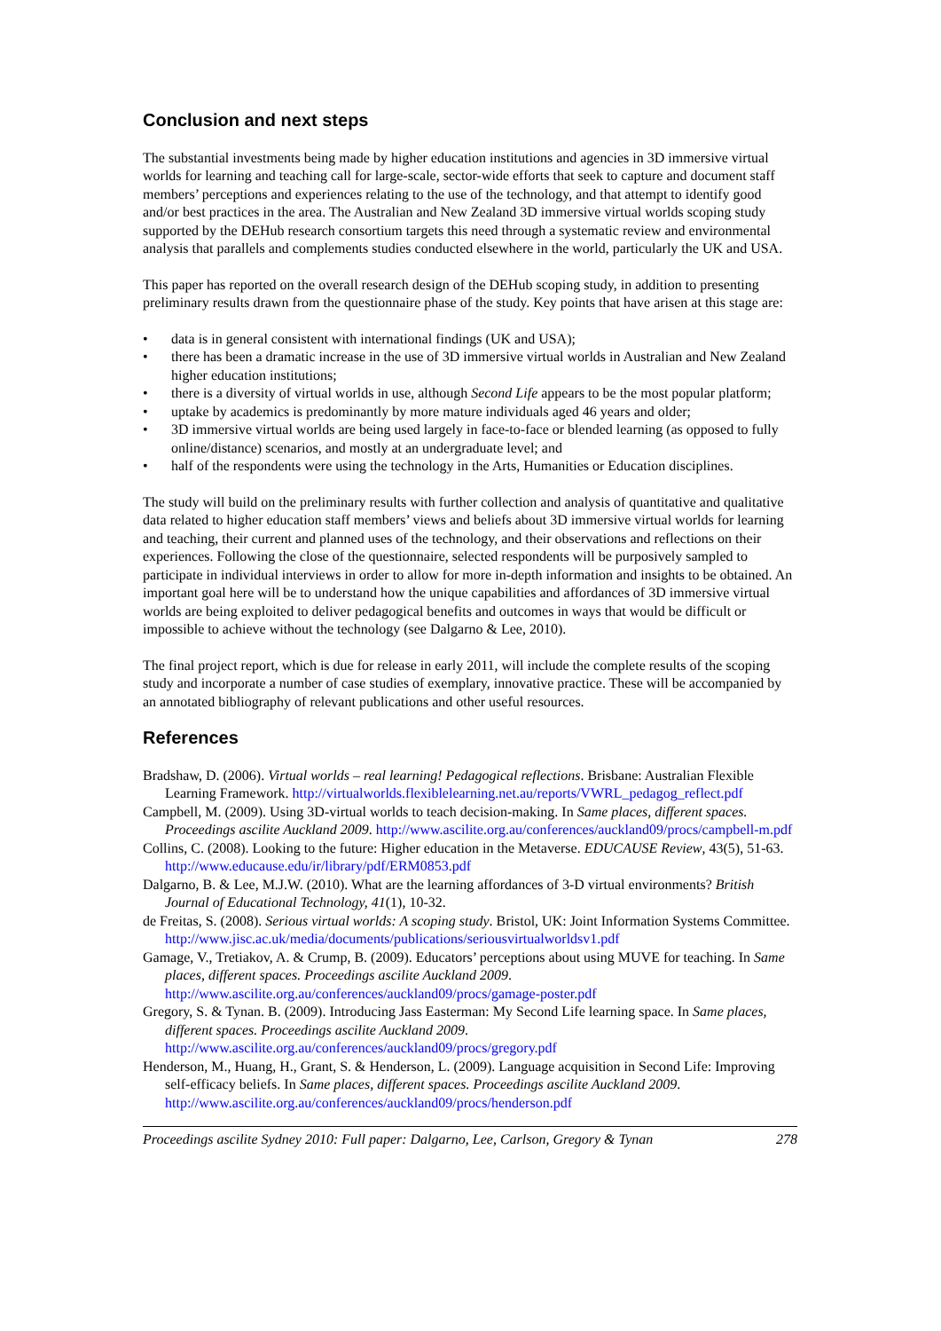Conclusion and next steps
The substantial investments being made by higher education institutions and agencies in 3D immersive virtual worlds for learning and teaching call for large-scale, sector-wide efforts that seek to capture and document staff members’ perceptions and experiences relating to the use of the technology, and that attempt to identify good and/or best practices in the area. The Australian and New Zealand 3D immersive virtual worlds scoping study supported by the DEHub research consortium targets this need through a systematic review and environmental analysis that parallels and complements studies conducted elsewhere in the world, particularly the UK and USA.
This paper has reported on the overall research design of the DEHub scoping study, in addition to presenting preliminary results drawn from the questionnaire phase of the study. Key points that have arisen at this stage are:
• data is in general consistent with international findings (UK and USA);
• there has been a dramatic increase in the use of 3D immersive virtual worlds in Australian and New Zealand higher education institutions;
• there is a diversity of virtual worlds in use, although Second Life appears to be the most popular platform;
• uptake by academics is predominantly by more mature individuals aged 46 years and older;
• 3D immersive virtual worlds are being used largely in face-to-face or blended learning (as opposed to fully online/distance) scenarios, and mostly at an undergraduate level; and
• half of the respondents were using the technology in the Arts, Humanities or Education disciplines.
The study will build on the preliminary results with further collection and analysis of quantitative and qualitative data related to higher education staff members’ views and beliefs about 3D immersive virtual worlds for learning and teaching, their current and planned uses of the technology, and their observations and reflections on their experiences. Following the close of the questionnaire, selected respondents will be purposively sampled to participate in individual interviews in order to allow for more in-depth information and insights to be obtained. An important goal here will be to understand how the unique capabilities and affordances of 3D immersive virtual worlds are being exploited to deliver pedagogical benefits and outcomes in ways that would be difficult or impossible to achieve without the technology (see Dalgarno & Lee, 2010).
The final project report, which is due for release in early 2011, will include the complete results of the scoping study and incorporate a number of case studies of exemplary, innovative practice. These will be accompanied by an annotated bibliography of relevant publications and other useful resources.
References
Bradshaw, D. (2006). Virtual worlds – real learning! Pedagogical reflections. Brisbane: Australian Flexible Learning Framework. http://virtualworlds.flexiblelearning.net.au/reports/VWRL_pedagog_reflect.pdf
Campbell, M. (2009). Using 3D-virtual worlds to teach decision-making. In Same places, different spaces. Proceedings ascilite Auckland 2009. http://www.ascilite.org.au/conferences/auckland09/procs/campbell-m.pdf
Collins, C. (2008). Looking to the future: Higher education in the Metaverse. EDUCAUSE Review, 43(5), 51-63. http://www.educause.edu/ir/library/pdf/ERM0853.pdf
Dalgarno, B. & Lee, M.J.W. (2010). What are the learning affordances of 3-D virtual environments? British Journal of Educational Technology, 41(1), 10-32.
de Freitas, S. (2008). Serious virtual worlds: A scoping study. Bristol, UK: Joint Information Systems Committee. http://www.jisc.ac.uk/media/documents/publications/seriousvirtualworldsv1.pdf
Gamage, V., Tretiakov, A. & Crump, B. (2009). Educators’ perceptions about using MUVE for teaching. In Same places, different spaces. Proceedings ascilite Auckland 2009. http://www.ascilite.org.au/conferences/auckland09/procs/gamage-poster.pdf
Gregory, S. & Tynan. B. (2009). Introducing Jass Easterman: My Second Life learning space. In Same places, different spaces. Proceedings ascilite Auckland 2009. http://www.ascilite.org.au/conferences/auckland09/procs/gregory.pdf
Henderson, M., Huang, H., Grant, S. & Henderson, L. (2009). Language acquisition in Second Life: Improving self-efficacy beliefs. In Same places, different spaces. Proceedings ascilite Auckland 2009. http://www.ascilite.org.au/conferences/auckland09/procs/henderson.pdf
Proceedings ascilite Sydney 2010: Full paper: Dalgarno, Lee, Carlson, Gregory & Tynan 278